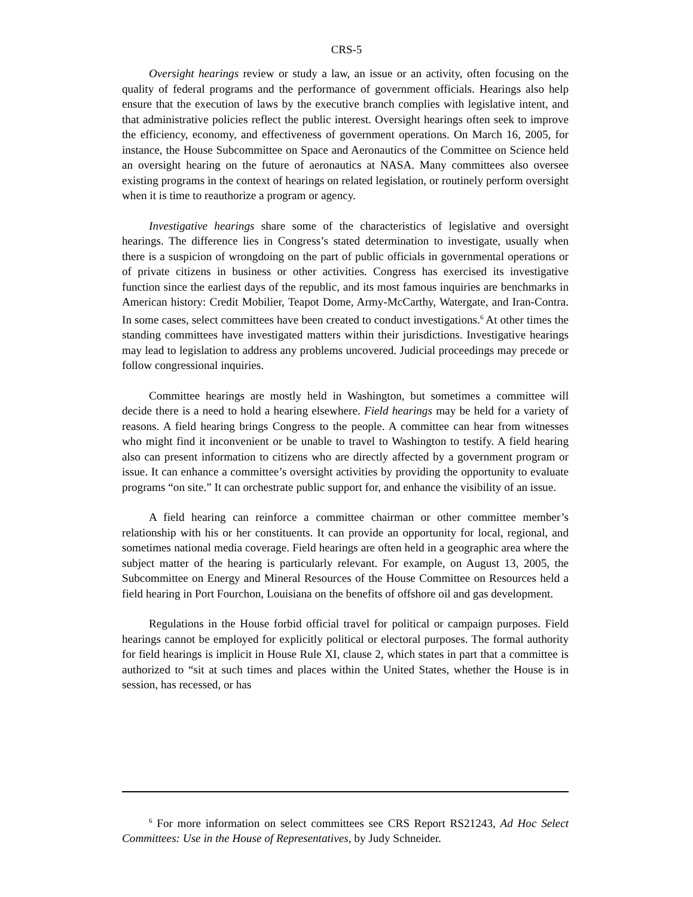CRS-5
Oversight hearings review or study a law, an issue or an activity, often focusing on the quality of federal programs and the performance of government officials. Hearings also help ensure that the execution of laws by the executive branch complies with legislative intent, and that administrative policies reflect the public interest. Oversight hearings often seek to improve the efficiency, economy, and effectiveness of government operations. On March 16, 2005, for instance, the House Subcommittee on Space and Aeronautics of the Committee on Science held an oversight hearing on the future of aeronautics at NASA. Many committees also oversee existing programs in the context of hearings on related legislation, or routinely perform oversight when it is time to reauthorize a program or agency.
Investigative hearings share some of the characteristics of legislative and oversight hearings. The difference lies in Congress’s stated determination to investigate, usually when there is a suspicion of wrongdoing on the part of public officials in governmental operations or of private citizens in business or other activities. Congress has exercised its investigative function since the earliest days of the republic, and its most famous inquiries are benchmarks in American history: Credit Mobilier, Teapot Dome, Army-McCarthy, Watergate, and Iran-Contra. In some cases, select committees have been created to conduct investigations.<sup>6</sup> At other times the standing committees have investigated matters within their jurisdictions. Investigative hearings may lead to legislation to address any problems uncovered. Judicial proceedings may precede or follow congressional inquiries.
Committee hearings are mostly held in Washington, but sometimes a committee will decide there is a need to hold a hearing elsewhere. Field hearings may be held for a variety of reasons. A field hearing brings Congress to the people. A committee can hear from witnesses who might find it inconvenient or be unable to travel to Washington to testify. A field hearing also can present information to citizens who are directly affected by a government program or issue. It can enhance a committee’s oversight activities by providing the opportunity to evaluate programs “on site.” It can orchestrate public support for, and enhance the visibility of an issue.
A field hearing can reinforce a committee chairman or other committee member’s relationship with his or her constituents. It can provide an opportunity for local, regional, and sometimes national media coverage. Field hearings are often held in a geographic area where the subject matter of the hearing is particularly relevant. For example, on August 13, 2005, the Subcommittee on Energy and Mineral Resources of the House Committee on Resources held a field hearing in Port Fourchon, Louisiana on the benefits of offshore oil and gas development.
Regulations in the House forbid official travel for political or campaign purposes. Field hearings cannot be employed for explicitly political or electoral purposes. The formal authority for field hearings is implicit in House Rule XI, clause 2, which states in part that a committee is authorized to “sit at such times and places within the United States, whether the House is in session, has recessed, or has
<sup>6</sup> For more information on select committees see CRS Report RS21243, Ad Hoc Select Committees: Use in the House of Representatives, by Judy Schneider.